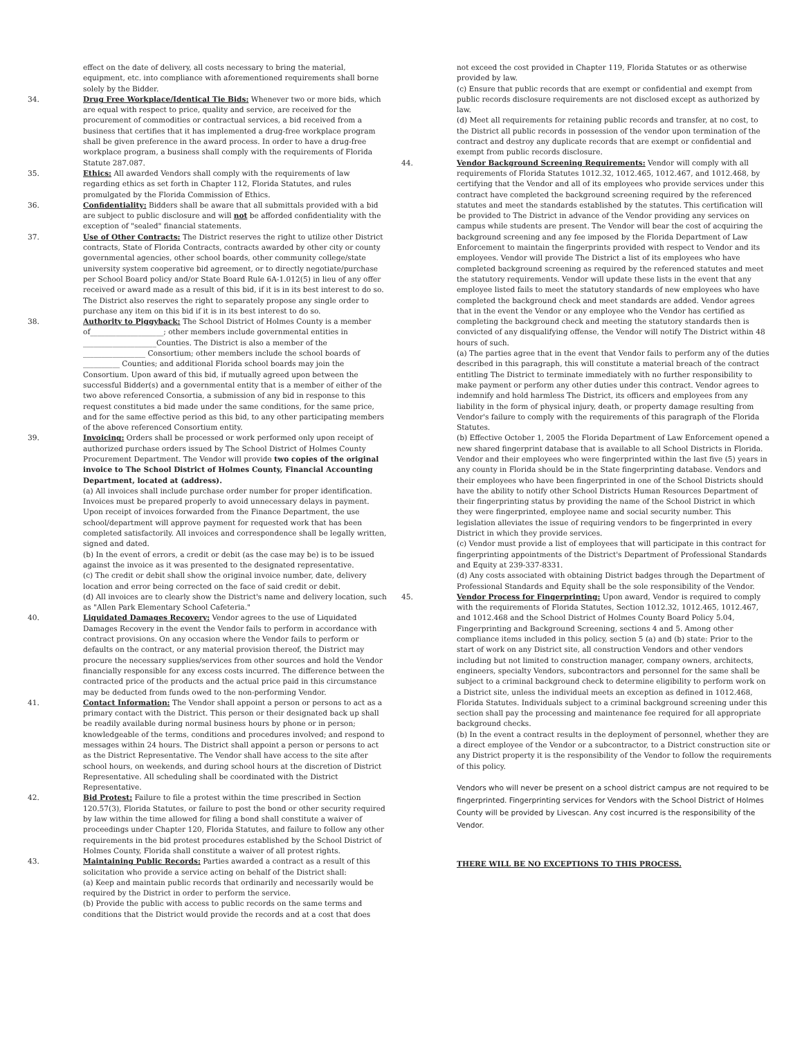effect on the date of delivery, all costs necessary to bring the material, equipment, etc. into compliance with aforementioned requirements shall borne solely by the Bidder.
34. Drug Free Workplace/Identical Tie Bids: Whenever two or more bids, which are equal with respect to price, quality and service, are received for the procurement of commodities or contractual services, a bid received from a business that certifies that it has implemented a drug-free workplace program shall be given preference in the award process. In order to have a drug-free workplace program, a business shall comply with the requirements of Florida Statute 287.087.
35. Ethics: All awarded Vendors shall comply with the requirements of law regarding ethics as set forth in Chapter 112, Florida Statutes, and rules promulgated by the Florida Commission of Ethics.
36. Confidentiality: Bidders shall be aware that all submittals provided with a bid are subject to public disclosure and will not be afforded confidentiality with the exception of "sealed" financial statements.
37. Use of Other Contracts: The District reserves the right to utilize other District contracts, State of Florida Contracts, contracts awarded by other city or county governmental agencies, other school boards, other community college/state university system cooperative bid agreement, or to directly negotiate/purchase per School Board policy and/or State Board Rule 6A-1.012(5) in lieu of any offer received or award made as a result of this bid, if it is in its best interest to do so. The District also reserves the right to separately propose any single order to purchase any item on this bid if it is in its best interest to do so.
38. Authority to Piggyback: The School District of Holmes County is a member of____________________; other members include governmental entities in ____________________Counties. The District is also a member of the _________________ Consortium; other members include the school boards of __________ Counties; and additional Florida school boards may join the Consortium. Upon award of this bid, if mutually agreed upon between the successful Bidder(s) and a governmental entity that is a member of either of the two above referenced Consortia, a submission of any bid in response to this request constitutes a bid made under the same conditions, for the same price, and for the same effective period as this bid, to any other participating members of the above referenced Consortium entity.
39. Invoicing: Orders shall be processed or work performed only upon receipt of authorized purchase orders issued by The School District of Holmes County Procurement Department. The Vendor will provide two copies of the original invoice to The School District of Holmes County, Financial Accounting Department, located at (address).
(a) All invoices shall include purchase order number for proper identification. Invoices must be prepared properly to avoid unnecessary delays in payment. Upon receipt of invoices forwarded from the Finance Department, the use school/department will approve payment for requested work that has been completed satisfactorily. All invoices and correspondence shall be legally written, signed and dated.
(b) In the event of errors, a credit or debit (as the case may be) is to be issued against the invoice as it was presented to the designated representative.
(c) The credit or debit shall show the original invoice number, date, delivery location and error being corrected on the face of said credit or debit.
(d) All invoices are to clearly show the District's name and delivery location, such as "Allen Park Elementary School Cafeteria."
40. Liquidated Damages Recovery: Vendor agrees to the use of Liquidated Damages Recovery in the event the Vendor fails to perform in accordance with contract provisions. On any occasion where the Vendor fails to perform or defaults on the contract, or any material provision thereof, the District may procure the necessary supplies/services from other sources and hold the Vendor financially responsible for any excess costs incurred. The difference between the contracted price of the products and the actual price paid in this circumstance may be deducted from funds owed to the non-performing Vendor.
41. Contact Information: The Vendor shall appoint a person or persons to act as a primary contact with the District. This person or their designated back up shall be readily available during normal business hours by phone or in person; knowledgeable of the terms, conditions and procedures involved; and respond to messages within 24 hours. The District shall appoint a person or persons to act as the District Representative. The Vendor shall have access to the site after school hours, on weekends, and during school hours at the discretion of District Representative. All scheduling shall be coordinated with the District Representative.
42. Bid Protest: Failure to file a protest within the time prescribed in Section 120.57(3), Florida Statutes, or failure to post the bond or other security required by law within the time allowed for filing a bond shall constitute a waiver of proceedings under Chapter 120, Florida Statutes, and failure to follow any other requirements in the bid protest procedures established by the School District of Holmes County, Florida shall constitute a waiver of all protest rights.
43. Maintaining Public Records: Parties awarded a contract as a result of this solicitation who provide a service acting on behalf of the District shall:
(a) Keep and maintain public records that ordinarily and necessarily would be required by the District in order to perform the service.
(b) Provide the public with access to public records on the same terms and conditions that the District would provide the records and at a cost that does
not exceed the cost provided in Chapter 119, Florida Statutes or as otherwise provided by law.
(c) Ensure that public records that are exempt or confidential and exempt from public records disclosure requirements are not disclosed except as authorized by law.
(d) Meet all requirements for retaining public records and transfer, at no cost, to the District all public records in possession of the vendor upon termination of the contract and destroy any duplicate records that are exempt or confidential and exempt from public records disclosure.
44. Vendor Background Screening Requirements: Vendor will comply with all requirements of Florida Statutes 1012.32, 1012.465, 1012.467, and 1012.468, by certifying that the Vendor and all of its employees who provide services under this contract have completed the background screening required by the referenced statutes and meet the standards established by the statutes. This certification will be provided to The District in advance of the Vendor providing any services on campus while students are present. The Vendor will bear the cost of acquiring the background screening and any fee imposed by the Florida Department of Law Enforcement to maintain the fingerprints provided with respect to Vendor and its employees. Vendor will provide The District a list of its employees who have completed background screening as required by the referenced statutes and meet the statutory requirements. Vendor will update these lists in the event that any employee listed fails to meet the statutory standards of new employees who have completed the background check and meet standards are added. Vendor agrees that in the event the Vendor or any employee who the Vendor has certified as completing the background check and meeting the statutory standards then is convicted of any disqualifying offense, the Vendor will notify The District within 48 hours of such.
(a) The parties agree that in the event that Vendor fails to perform any of the duties described in this paragraph, this will constitute a material breach of the contract entitling The District to terminate immediately with no further responsibility to make payment or perform any other duties under this contract. Vendor agrees to indemnify and hold harmless The District, its officers and employees from any liability in the form of physical injury, death, or property damage resulting from Vendor's failure to comply with the requirements of this paragraph of the Florida Statutes.
(b) Effective October 1, 2005 the Florida Department of Law Enforcement opened a new shared fingerprint database that is available to all School Districts in Florida. Vendor and their employees who were fingerprinted within the last five (5) years in any county in Florida should be in the State fingerprinting database. Vendors and their employees who have been fingerprinted in one of the School Districts should have the ability to notify other School Districts Human Resources Department of their fingerprinting status by providing the name of the School District in which they were fingerprinted, employee name and social security number. This legislation alleviates the issue of requiring vendors to be fingerprinted in every District in which they provide services.
(c) Vendor must provide a list of employees that will participate in this contract for fingerprinting appointments of the District's Department of Professional Standards and Equity at 239-337-8331.
(d) Any costs associated with obtaining District badges through the Department of Professional Standards and Equity shall be the sole responsibility of the Vendor.
45. Vendor Process for Fingerprinting: Upon award, Vendor is required to comply with the requirements of Florida Statutes, Section 1012.32, 1012.465, 1012.467, and 1012.468 and the School District of Holmes County Board Policy 5.04, Fingerprinting and Background Screening, sections 4 and 5. Among other compliance items included in this policy, section 5 (a) and (b) state: Prior to the start of work on any District site, all construction Vendors and other vendors including but not limited to construction manager, company owners, architects, engineers, specialty Vendors, subcontractors and personnel for the same shall be subject to a criminal background check to determine eligibility to perform work on a District site, unless the individual meets an exception as defined in 1012.468, Florida Statutes. Individuals subject to a criminal background screening under this section shall pay the processing and maintenance fee required for all appropriate background checks.
(b) In the event a contract results in the deployment of personnel, whether they are a direct employee of the Vendor or a subcontractor, to a District construction site or any District property it is the responsibility of the Vendor to follow the requirements of this policy.
Vendors who will never be present on a school district campus are not required to be fingerprinted. Fingerprinting services for Vendors with the School District of Holmes County will be provided by Livescan. Any cost incurred is the responsibility of the Vendor.
THERE WILL BE NO EXCEPTIONS TO THIS PROCESS.